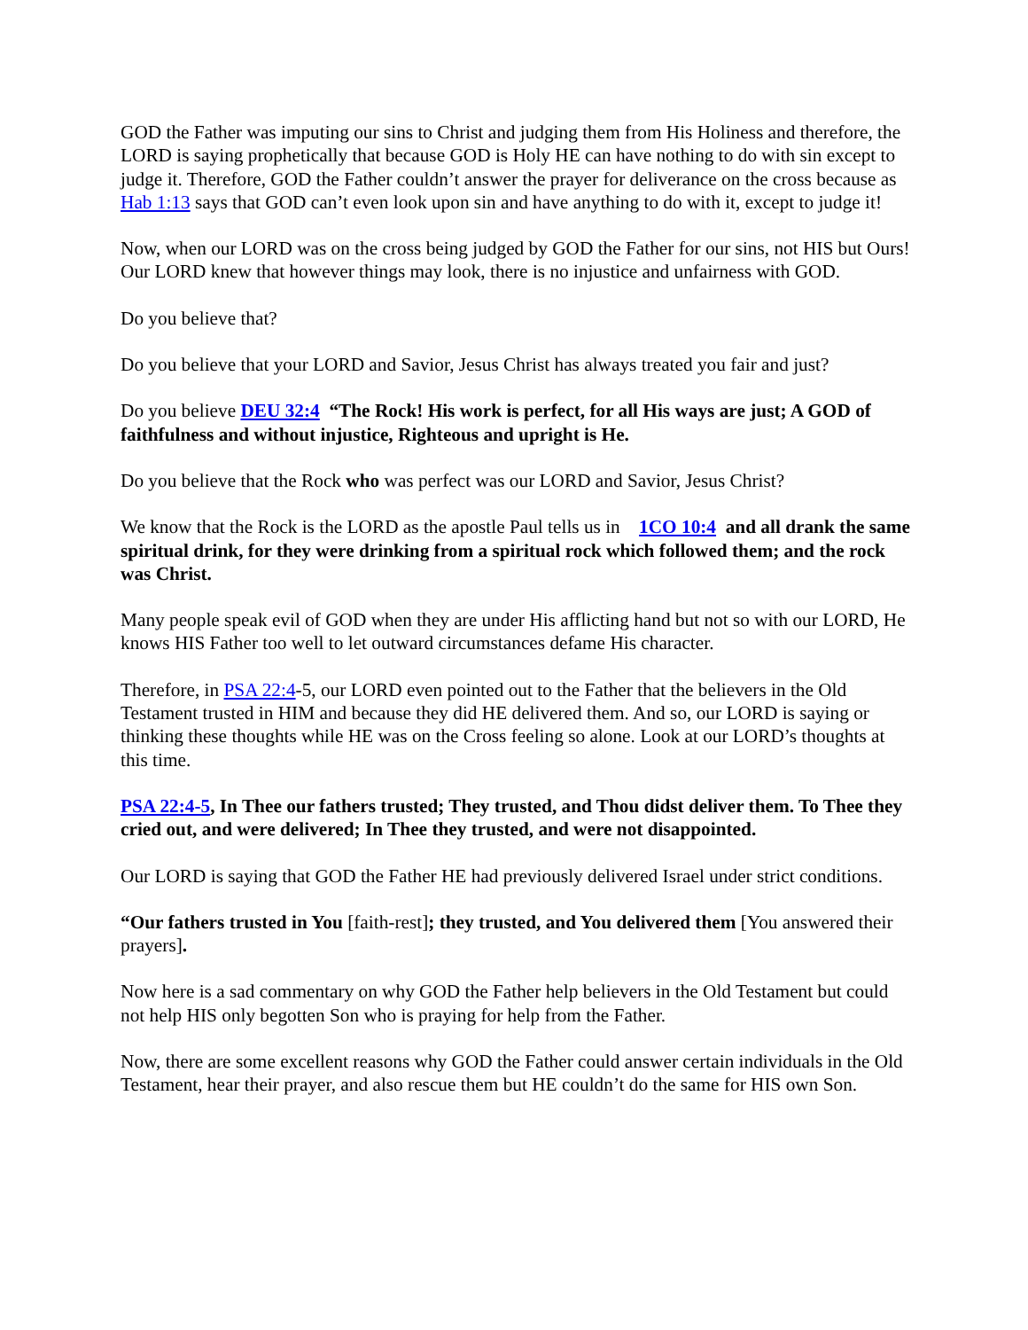GOD the Father was imputing our sins to Christ and judging them from His Holiness and therefore, the LORD is saying prophetically that because GOD is Holy HE can have nothing to do with sin except to judge it. Therefore, GOD the Father couldn’t answer the prayer for deliverance on the cross because as Hab 1:13 says that GOD can’t even look upon sin and have anything to do with it, except to judge it!
Now, when our LORD was on the cross being judged by GOD the Father for our sins, not HIS but Ours! Our LORD knew that however things may look, there is no injustice and unfairness with GOD.
Do you believe that?
Do you believe that your LORD and Savior, Jesus Christ has always treated you fair and just?
Do you believe DEU 32:4 “The Rock! His work is perfect, for all His ways are just; A GOD of faithfulness and without injustice, Righteous and upright is He.
Do you believe that the Rock who was perfect was our LORD and Savior, Jesus Christ?
We know that the Rock is the LORD as the apostle Paul tells us in 1CO 10:4 and all drank the same spiritual drink, for they were drinking from a spiritual rock which followed them; and the rock was Christ.
Many people speak evil of GOD when they are under His afflicting hand but not so with our LORD, He knows HIS Father too well to let outward circumstances defame His character.
Therefore, in PSA 22:4-5, our LORD even pointed out to the Father that the believers in the Old Testament trusted in HIM and because they did HE delivered them. And so, our LORD is saying or thinking these thoughts while HE was on the Cross feeling so alone. Look at our LORD’s thoughts at this time.
PSA 22:4-5, In Thee our fathers trusted; They trusted, and Thou didst deliver them. To Thee they cried out, and were delivered; In Thee they trusted, and were not disappointed.
Our LORD is saying that GOD the Father HE had previously delivered Israel under strict conditions.
“Our fathers trusted in You [faith-rest]; they trusted, and You delivered them [You answered their prayers].
Now here is a sad commentary on why GOD the Father help believers in the Old Testament but could not help HIS only begotten Son who is praying for help from the Father.
Now, there are some excellent reasons why GOD the Father could answer certain individuals in the Old Testament, hear their prayer, and also rescue them but HE couldn’t do the same for HIS own Son.